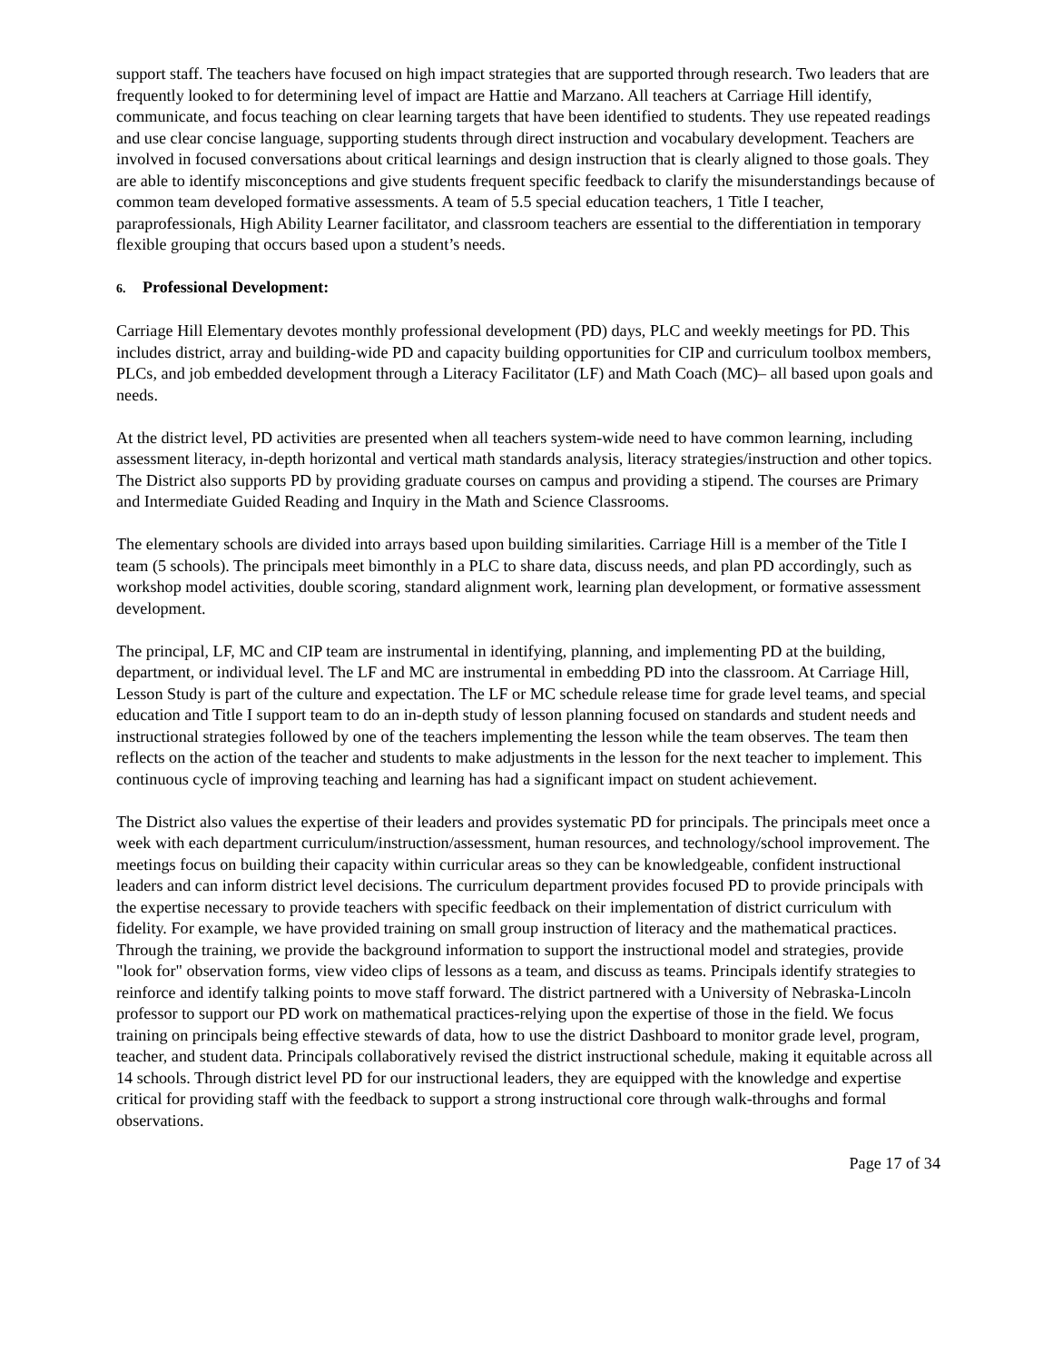support staff. The teachers have focused on high impact strategies that are supported through research. Two leaders that are frequently looked to for determining level of impact are Hattie and Marzano. All teachers at Carriage Hill identify, communicate, and focus teaching on clear learning targets that have been identified to students. They use repeated readings and use clear concise language, supporting students through direct instruction and vocabulary development. Teachers are involved in focused conversations about critical learnings and design instruction that is clearly aligned to those goals. They are able to identify misconceptions and give students frequent specific feedback to clarify the misunderstandings because of common team developed formative assessments. A team of 5.5 special education teachers, 1 Title I teacher, paraprofessionals, High Ability Learner facilitator, and classroom teachers are essential to the differentiation in temporary flexible grouping that occurs based upon a student’s needs.
6. Professional Development:
Carriage Hill Elementary devotes monthly professional development (PD) days, PLC and weekly meetings for PD. This includes district, array and building-wide PD and capacity building opportunities for CIP and curriculum toolbox members, PLCs, and job embedded development through a Literacy Facilitator (LF) and Math Coach (MC)– all based upon goals and needs.
At the district level, PD activities are presented when all teachers system-wide need to have common learning, including assessment literacy, in-depth horizontal and vertical math standards analysis, literacy strategies/instruction and other topics. The District also supports PD by providing graduate courses on campus and providing a stipend. The courses are Primary and Intermediate Guided Reading and Inquiry in the Math and Science Classrooms.
The elementary schools are divided into arrays based upon building similarities. Carriage Hill is a member of the Title I team (5 schools). The principals meet bimonthly in a PLC to share data, discuss needs, and plan PD accordingly, such as workshop model activities, double scoring, standard alignment work, learning plan development, or formative assessment development.
The principal, LF, MC and CIP team are instrumental in identifying, planning, and implementing PD at the building, department, or individual level. The LF and MC are instrumental in embedding PD into the classroom. At Carriage Hill, Lesson Study is part of the culture and expectation. The LF or MC schedule release time for grade level teams, and special education and Title I support team to do an in-depth study of lesson planning focused on standards and student needs and instructional strategies followed by one of the teachers implementing the lesson while the team observes. The team then reflects on the action of the teacher and students to make adjustments in the lesson for the next teacher to implement. This continuous cycle of improving teaching and learning has had a significant impact on student achievement.
The District also values the expertise of their leaders and provides systematic PD for principals. The principals meet once a week with each department curriculum/instruction/assessment, human resources, and technology/school improvement. The meetings focus on building their capacity within curricular areas so they can be knowledgeable, confident instructional leaders and can inform district level decisions. The curriculum department provides focused PD to provide principals with the expertise necessary to provide teachers with specific feedback on their implementation of district curriculum with fidelity. For example, we have provided training on small group instruction of literacy and the mathematical practices. Through the training, we provide the background information to support the instructional model and strategies, provide "look for" observation forms, view video clips of lessons as a team, and discuss as teams. Principals identify strategies to reinforce and identify talking points to move staff forward. The district partnered with a University of Nebraska-Lincoln professor to support our PD work on mathematical practices-relying upon the expertise of those in the field. We focus training on principals being effective stewards of data, how to use the district Dashboard to monitor grade level, program, teacher, and student data. Principals collaboratively revised the district instructional schedule, making it equitable across all 14 schools. Through district level PD for our instructional leaders, they are equipped with the knowledge and expertise critical for providing staff with the feedback to support a strong instructional core through walk-throughs and formal observations.
Page 17 of 34